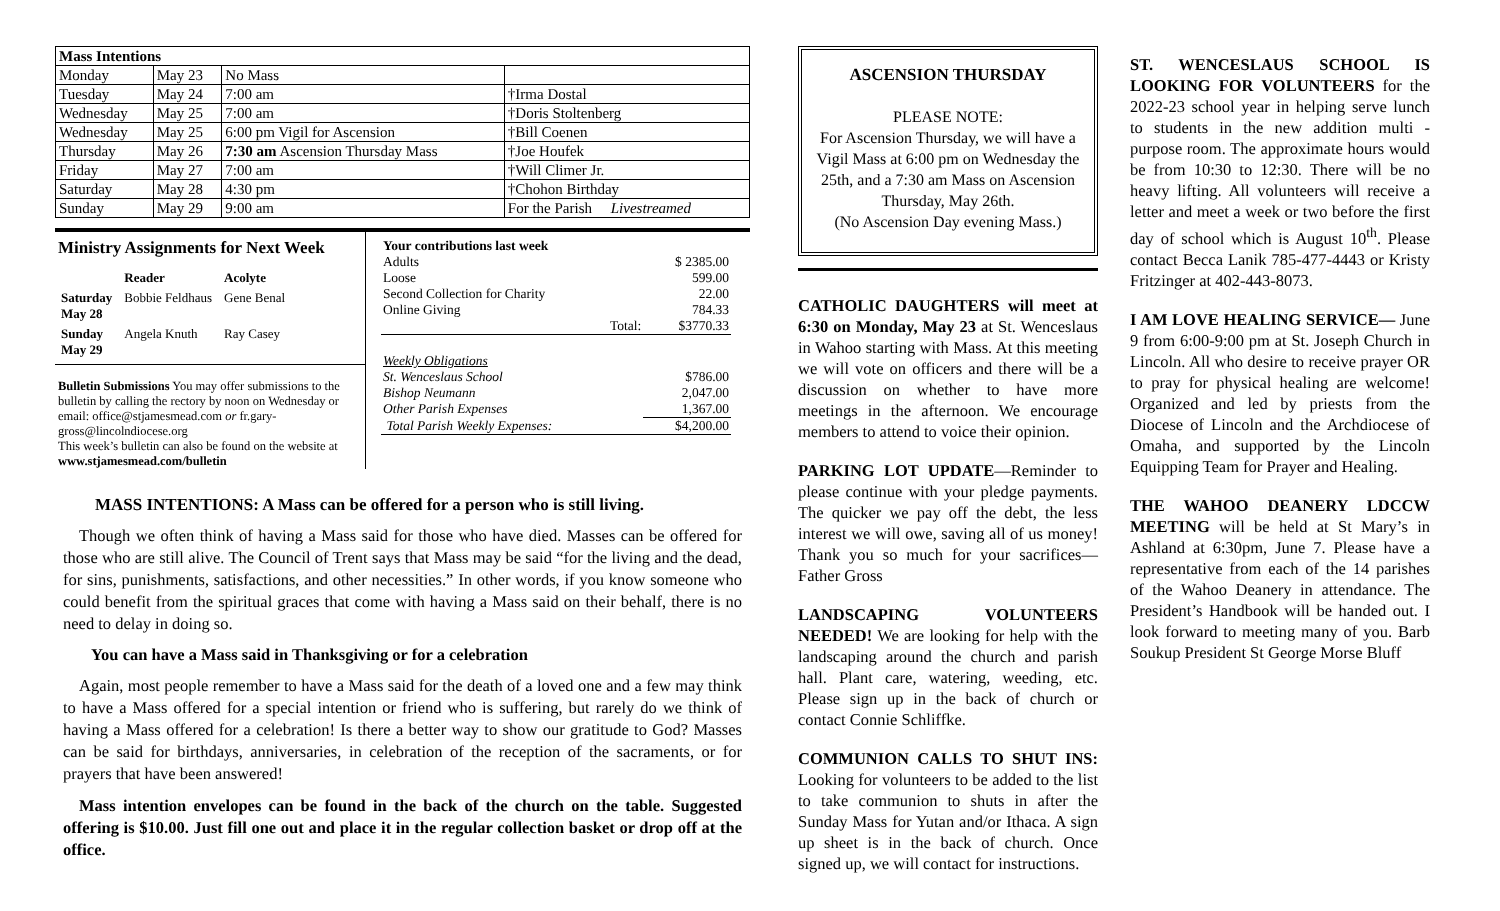| Mass Intentions | | | |
| --- | --- | --- | --- |
| Monday | May 23 | No Mass | |
| Tuesday | May 24 | 7:00 am | †Irma Dostal |
| Wednesday | May 25 | 7:00 am | †Doris Stoltenberg |
| Wednesday | May 25 | 6:00 pm Vigil for Ascension | †Bill Coenen |
| Thursday | May 26 | 7:30 am Ascension Thursday Mass | †Joe Houfek |
| Friday | May 27 | 7:00 am | †Will Climer Jr. |
| Saturday | May 28 | 4:30 pm | †Chohon Birthday |
| Sunday | May 29 | 9:00 am | For the Parish Livestreamed |
Ministry Assignments for Next Week
| | Reader | Acolyte |
| Saturday May 28 | Bobbie Feldhaus | Gene Benal |
| Sunday May 29 | Angela Knuth | Ray Casey |
Bulletin Submissions You may offer submissions to the bulletin by calling the rectory by noon on Wednesday or email: office@stjamesmead.com or fr.gary-gross@lincolndiocese.org
This week’s bulletin can also be found on the website at www.stjamesmead.com/bulletin
| Your contributions last week | |
| Adults | $ 2385.00 |
| Loose | 599.00 |
| Second Collection for Charity | 22.00 |
| Online Giving | 784.33 |
| Total: | $3770.33 |
| Weekly Obligations | |
| St. Wenceslaus School | $786.00 |
| Bishop Neumann | 2,047.00 |
| Other Parish Expenses | 1,367.00 |
| Total Parish Weekly Expenses: | $4,200.00 |
MASS INTENTIONS: A Mass can be offered for a person who is still living.
Though we often think of having a Mass said for those who have died. Masses can be offered for those who are still alive. The Council of Trent says that Mass may be said “for the living and the dead, for sins, punishments, satisfactions, and other necessities.” In other words, if you know someone who could benefit from the spiritual graces that come with having a Mass said on their behalf, there is no need to delay in doing so.
You can have a Mass said in Thanksgiving or for a celebration
Again, most people remember to have a Mass said for the death of a loved one and a few may think to have a Mass offered for a special intention or friend who is suffering, but rarely do we think of having a Mass offered for a celebration! Is there a better way to show our gratitude to God? Masses can be said for birthdays, anniversaries, in celebration of the reception of the sacraments, or for prayers that have been answered!
Mass intention envelopes can be found in the back of the church on the table. Suggested offering is $10.00. Just fill one out and place it in the regular collection basket or drop off at the office.
ASCENSION THURSDAY
PLEASE NOTE:
For Ascension Thursday, we will have a Vigil Mass at 6:00 pm on Wednesday the 25th, and a 7:30 am Mass on Ascension Thursday, May 26th.
(No Ascension Day evening Mass.)
CATHOLIC DAUGHTERS will meet at 6:30 on Monday, May 23 at St. Wenceslaus in Wahoo starting with Mass. At this meeting we will vote on officers and there will be a discussion on whether to have more meetings in the afternoon. We encourage members to attend to voice their opinion.
PARKING LOT UPDATE—Reminder to please continue with your pledge payments. The quicker we pay off the debt, the less interest we will owe, saving all of us money! Thank you so much for your sacrifices—Father Gross
LANDSCAPING VOLUNTEERS NEEDED! We are looking for help with the landscaping around the church and parish hall. Plant care, watering, weeding, etc. Please sign up in the back of church or contact Connie Schliffke.
COMMUNION CALLS TO SHUT INS: Looking for volunteers to be added to the list to take communion to shuts in after the Sunday Mass for Yutan and/or Ithaca. A sign up sheet is in the back of church. Once signed up, we will contact for instructions.
ST. WENCESLAUS SCHOOL IS LOOKING FOR VOLUNTEERS for the 2022-23 school year in helping serve lunch to students in the new addition multi -purpose room. The approximate hours would be from 10:30 to 12:30. There will be no heavy lifting. All volunteers will receive a letter and meet a week or two before the first day of school which is August 10<sup>th</sup>. Please contact Becca Lanik 785-477-4443 or Kristy Fritzinger at 402-443-8073.
I AM LOVE HEALING SERVICE— June 9 from 6:00-9:00 pm at St. Joseph Church in Lincoln. All who desire to receive prayer OR to pray for physical healing are welcome! Organized and led by priests from the Diocese of Lincoln and the Archdiocese of Omaha, and supported by the Lincoln Equipping Team for Prayer and Healing.
THE WAHOO DEANERY LDCCW MEETING will be held at St Mary’s in Ashland at 6:30pm, June 7. Please have a representative from each of the 14 parishes of the Wahoo Deanery in attendance. The President’s Handbook will be handed out. I look forward to meeting many of you. Barb Soukup President St George Morse Bluff